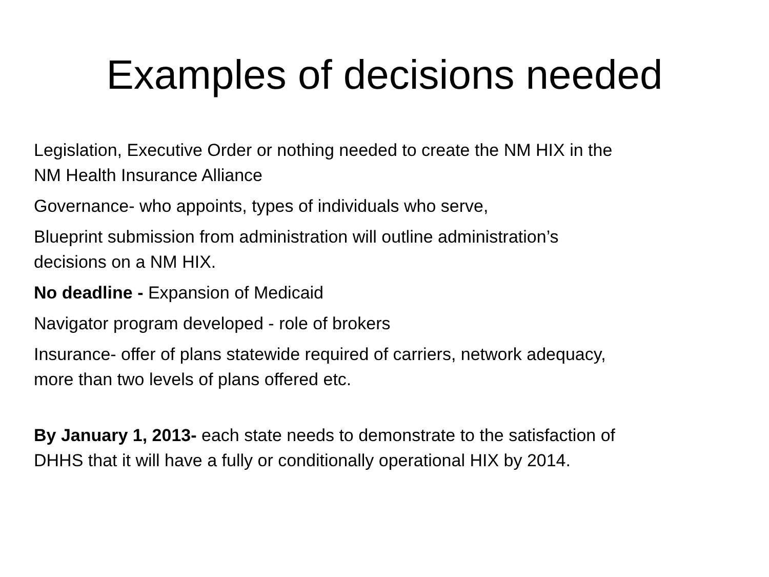Examples of decisions needed
Legislation, Executive Order or nothing needed to create the NM HIX in the
NM Health Insurance Alliance
Governance- who appoints, types of individuals who serve,
Blueprint submission from administration will outline administration’s
decisions on a NM HIX.
No deadline - Expansion of Medicaid
Navigator program developed - role of brokers
Insurance- offer of plans statewide required of carriers, network adequacy,
more than two levels of plans offered etc.
By January 1, 2013- each state needs to demonstrate to the satisfaction of
DHHS that it will have a fully or conditionally operational HIX by 2014.